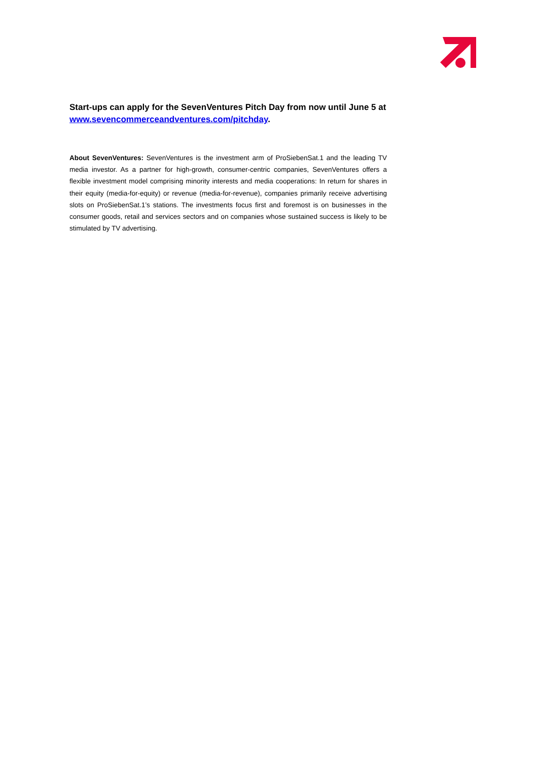Start-ups can apply for the SevenVentures Pitch Day from now until June 5 at www.sevencommerceandventures.com/pitchday.
About SevenVentures: SevenVentures is the investment arm of ProSiebenSat.1 and the leading TV media investor. As a partner for high-growth, consumer-centric companies, SevenVentures offers a flexible investment model comprising minority interests and media cooperations: In return for shares in their equity (media-for-equity) or revenue (media-for-revenue), companies primarily receive advertising slots on ProSiebenSat.1’s stations. The investments focus first and foremost is on businesses in the consumer goods, retail and services sectors and on companies whose sustained success is likely to be stimulated by TV advertising.